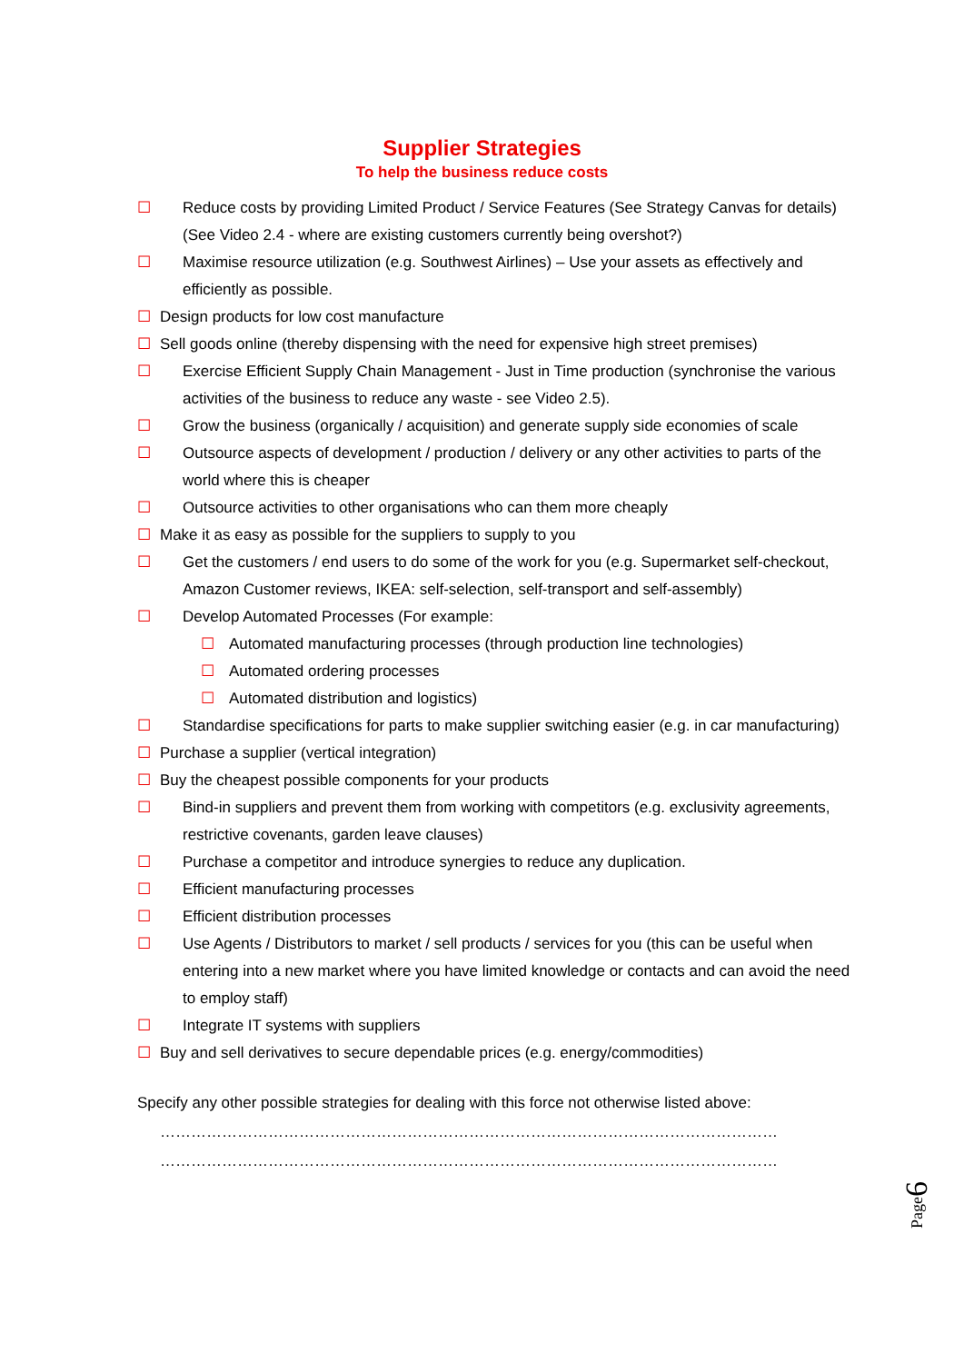Supplier Strategies
To help the business reduce costs
☐ Reduce costs by providing Limited Product / Service Features (See Strategy Canvas for details)(See Video 2.4 - where are existing customers currently being overshot?)
☐ Maximise resource utilization (e.g. Southwest Airlines) – Use your assets as effectively and efficiently as possible.
☐ Design products for low cost manufacture
☐ Sell goods online (thereby dispensing with the need for expensive high street premises)
☐ Exercise Efficient Supply Chain Management - Just in Time production (synchronise the various activities of the business to reduce any waste - see Video 2.5).
☐ Grow the business (organically / acquisition) and generate supply side economies of scale
☐ Outsource aspects of development / production / delivery or any other activities to parts of the world where this is cheaper
☐ Outsource activities to other organisations who can them more cheaply
☐ Make it as easy as possible for the suppliers to supply to you
☐ Get the customers / end users to do some of the work for you (e.g. Supermarket self-checkout, Amazon Customer reviews, IKEA: self-selection, self-transport and self-assembly)
☐ Develop Automated Processes (For example:
☐ Automated manufacturing processes (through production line technologies)
☐ Automated ordering processes
☐ Automated distribution and logistics)
☐ Standardise specifications for parts to make supplier switching easier (e.g. in car manufacturing)
☐ Purchase a supplier (vertical integration)
☐ Buy the cheapest possible components for your products
☐ Bind-in suppliers and prevent them from working with competitors (e.g. exclusivity agreements, restrictive covenants, garden leave clauses)
☐ Purchase a competitor and introduce synergies to reduce any duplication.
☐ Efficient manufacturing processes
☐ Efficient distribution processes
☐ Use Agents / Distributors to market / sell products / services for you (this can be useful when entering into a new market where you have limited knowledge or contacts and can avoid the need to employ staff)
☐ Integrate IT systems with suppliers
☐ Buy and sell derivatives to secure dependable prices (e.g. energy/commodities)
Specify any other possible strategies for dealing with this force not otherwise listed above:
…………………………………………………………………………………………………………
…………………………………………………………………………………………………………
Page6